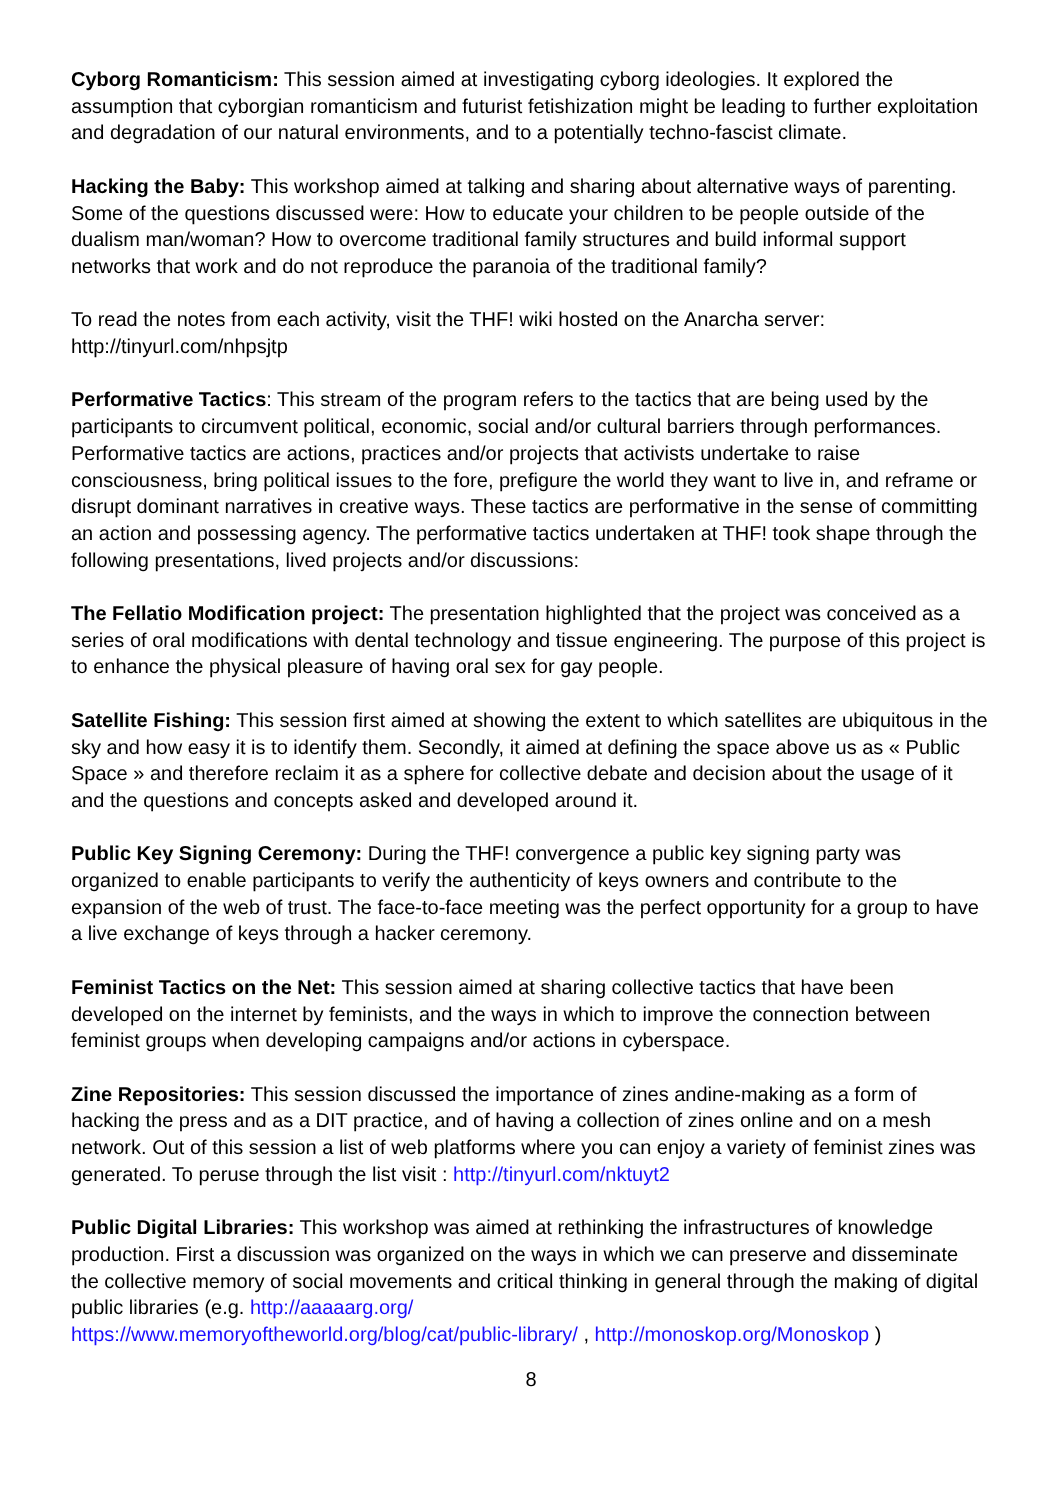Cyborg Romanticism: This session aimed at investigating cyborg ideologies. It explored the assumption that cyborgian romanticism and futurist fetishization might be leading to further exploitation and degradation of our natural environments, and to a potentially techno-fascist climate.
Hacking the Baby: This workshop aimed at talking and sharing about alternative ways of parenting. Some of the questions discussed were: How to educate your children to be people outside of the dualism man/woman? How to overcome traditional family structures and build informal support networks that work and do not reproduce the paranoia of the traditional family?
To read the notes from each activity, visit the THF! wiki hosted on the Anarcha server: http://tinyurl.com/nhpsjtp
Performative Tactics: This stream of the program refers to the tactics that are being used by the participants to circumvent political, economic, social and/or cultural barriers through performances. Performative tactics are actions, practices and/or projects that activists undertake to raise consciousness, bring political issues to the fore, prefigure the world they want to live in, and reframe or disrupt dominant narratives in creative ways. These tactics are performative in the sense of committing an action and possessing agency. The performative tactics undertaken at THF! took shape through the following presentations, lived projects and/or discussions:
The Fellatio Modification project: The presentation highlighted that the project was conceived as a series of oral modifications with dental technology and tissue engineering. The purpose of this project is to enhance the physical pleasure of having oral sex for gay people.
Satellite Fishing: This session first aimed at showing the extent to which satellites are ubiquitous in the sky and how easy it is to identify them. Secondly, it aimed at defining the space above us as « Public Space » and therefore reclaim it as a sphere for collective debate and decision about the usage of it and the questions and concepts asked and developed around it.
Public Key Signing Ceremony: During the THF! convergence a public key signing party was organized to enable participants to verify the authenticity of keys owners and contribute to the expansion of the web of trust. The face-to-face meeting was the perfect opportunity for a group to have a live exchange of keys through a hacker ceremony.
Feminist Tactics on the Net: This session aimed at sharing collective tactics that have been developed on the internet by feminists, and the ways in which to improve the connection between feminist groups when developing campaigns and/or actions in cyberspace.
Zine Repositories: This session discussed the importance of zines andine-making as a form of hacking the press and as a DIT practice, and of having a collection of zines online and on a mesh network. Out of this session a list of web platforms where you can enjoy a variety of feminist zines was generated. To peruse through the list visit : http://tinyurl.com/nktuyt2
Public Digital Libraries: This workshop was aimed at rethinking the infrastructures of knowledge production. First a discussion was organized on the ways in which we can preserve and disseminate the collective memory of social movements and critical thinking in general through the making of digital public libraries (e.g. http://aaaaarg.org/
https://www.memoryoftheworld.org/blog/cat/public-library/ , http://monoskop.org/Monoskop )
8